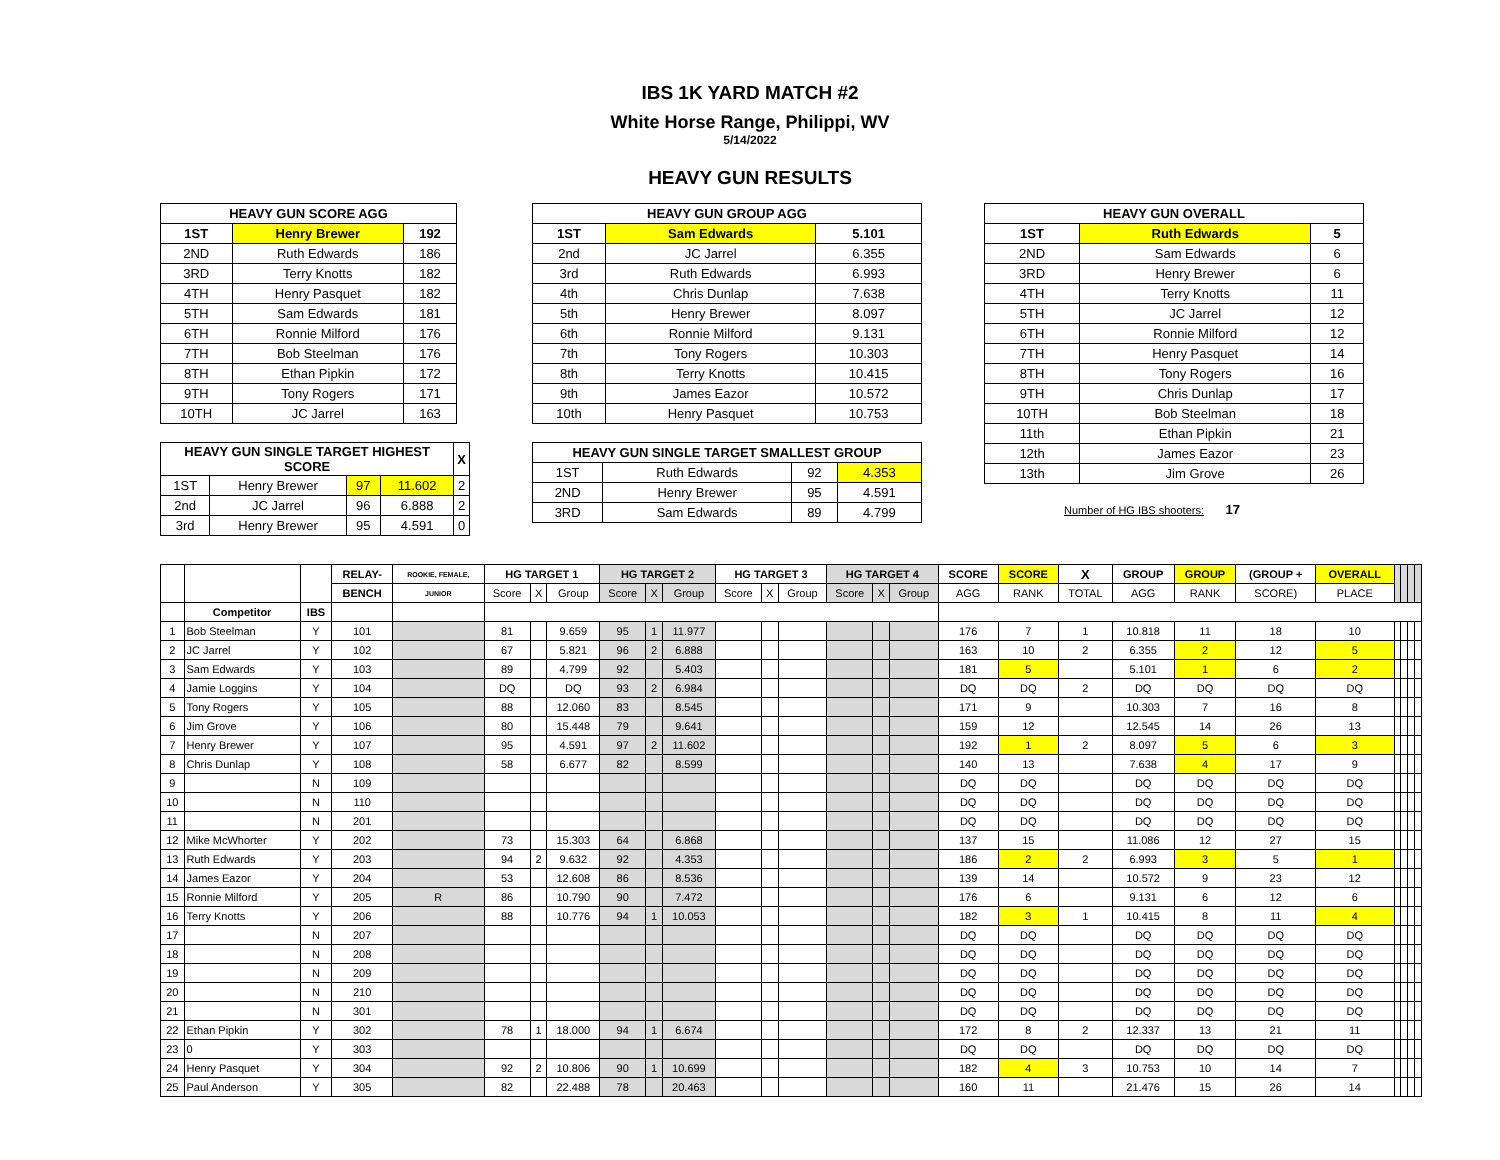IBS 1K YARD MATCH #2
White Horse Range, Philippi, WV
5/14/2022
HEAVY GUN RESULTS
| HEAVY GUN SCORE AGG | | |
| --- | --- | --- |
| 1ST | Henry Brewer | 192 |
| 2ND | Ruth Edwards | 186 |
| 3RD | Terry Knotts | 182 |
| 4TH | Henry Pasquet | 182 |
| 5TH | Sam Edwards | 181 |
| 6TH | Ronnie Milford | 176 |
| 7TH | Bob Steelman | 176 |
| 8TH | Ethan Pipkin | 172 |
| 9TH | Tony Rogers | 171 |
| 10TH | JC Jarrel | 163 |
| HEAVY GUN SINGLE TARGET HIGHEST SCORE | | | | X |
| --- | --- | --- | --- | --- |
| 1ST | Henry Brewer | 97 | 11.602 | 2 |
| 2nd | JC Jarrel | 96 | 6.888 | 2 |
| 3rd | Henry Brewer | 95 | 4.591 | 0 |
| HEAVY GUN GROUP AGG | | |
| --- | --- | --- |
| 1ST | Sam Edwards | 5.101 |
| 2nd | JC Jarrel | 6.355 |
| 3rd | Ruth Edwards | 6.993 |
| 4th | Chris Dunlap | 7.638 |
| 5th | Henry Brewer | 8.097 |
| 6th | Ronnie Milford | 9.131 |
| 7th | Tony Rogers | 10.303 |
| 8th | Terry Knotts | 10.415 |
| 9th | James Eazor | 10.572 |
| 10th | Henry Pasquet | 10.753 |
| HEAVY GUN SINGLE TARGET SMALLEST GROUP | | | |
| --- | --- | --- | --- |
| 1ST | Ruth Edwards | 92 | 4.353 |
| 2ND | Henry Brewer | 95 | 4.591 |
| 3RD | Sam Edwards | 89 | 4.799 |
| HEAVY GUN OVERALL | | |
| --- | --- | --- |
| 1ST | Ruth Edwards | 5 |
| 2ND | Sam Edwards | 6 |
| 3RD | Henry Brewer | 6 |
| 4TH | Terry Knotts | 11 |
| 5TH | JC Jarrel | 12 |
| 6TH | Ronnie Milford | 12 |
| 7TH | Henry Pasquet | 14 |
| 8TH | Tony Rogers | 16 |
| 9TH | Chris Dunlap | 17 |
| 10TH | Bob Steelman | 18 |
| 11th | Ethan Pipkin | 21 |
| 12th | James Eazor | 23 |
| 13th | Jim Grove | 26 |
Number of HG IBS shooters: 17
| | | | RELAY- | ROOKIE, FEMALE, | HG TARGET 1 | | | HG TARGET 2 | | | HG TARGET 3 | | | HG TARGET 4 | | | SCORE | SCORE | X | GROUP | GROUP | (GROUP + | OVERALL | | | | |
| --- | --- | --- | --- | --- | --- | --- | --- | --- | --- | --- | --- | --- | --- | --- | --- | --- | --- | --- | --- | --- | --- | --- | --- | --- | --- | --- | --- |
| | | | BENCH | JUNIOR | Score | X | Group | Score | X | Group | Score | X | Group | Score | X | Group | AGG | RANK | TOTAL | AGG | RANK | SCORE) | PLACE | | | | |
| | Competitor | IBS | | | | | | | | | | | | | | | | | | | | | | | | | |
| 1 | Bob Steelman | Y | 101 | | 81 | | 9.659 | 95 | 1 | 11.977 | | | | | | | 176 | 7 | 1 | 10.818 | 11 | 18 | 10 | | | | |
| 2 | JC Jarrel | Y | 102 | | 67 | | 5.821 | 96 | 2 | 6.888 | | | | | | | 163 | 10 | 2 | 6.355 | 2 | 12 | 5 | | | | |
| 3 | Sam Edwards | Y | 103 | | 89 | | 4.799 | 92 | | 5.403 | | | | | | | 181 | 5 | | 5.101 | 1 | 6 | 2 | | | | |
| 4 | Jamie Loggins | Y | 104 | | DQ | | DQ | 93 | 2 | 6.984 | | | | | | | DQ | DQ | 2 | DQ | DQ | DQ | DQ | | | | |
| 5 | Tony Rogers | Y | 105 | | 88 | | 12.060 | 83 | | 8.545 | | | | | | | 171 | 9 | | 10.303 | 7 | 16 | 8 | | | | |
| 6 | Jim Grove | Y | 106 | | 80 | | 15.448 | 79 | | 9.641 | | | | | | | 159 | 12 | | 12.545 | 14 | 26 | 13 | | | | |
| 7 | Henry Brewer | Y | 107 | | 95 | | 4.591 | 97 | 2 | 11.602 | | | | | | | 192 | 1 | 2 | 8.097 | 5 | 6 | 3 | | | | |
| 8 | Chris Dunlap | Y | 108 | | 58 | | 6.677 | 82 | | 8.599 | | | | | | | 140 | 13 | | 7.638 | 4 | 17 | 9 | | | | |
| 9 | | N | 109 | | | | | | | | | | | | | | DQ | DQ | | DQ | DQ | DQ | DQ | | | | |
| 10 | | N | 110 | | | | | | | | | | | | | | DQ | DQ | | DQ | DQ | DQ | DQ | | | | |
| 11 | | N | 201 | | | | | | | | | | | | | | DQ | DQ | | DQ | DQ | DQ | DQ | | | | |
| 12 | Mike McWhorter | Y | 202 | | 73 | | 15.303 | 64 | | 6.868 | | | | | | | 137 | 15 | | 11.086 | 12 | 27 | 15 | | | | |
| 13 | Ruth Edwards | Y | 203 | | 94 | 2 | 9.632 | 92 | | 4.353 | | | | | | | 186 | 2 | 2 | 6.993 | 3 | 5 | 1 | | | | |
| 14 | James Eazor | Y | 204 | | 53 | | 12.608 | 86 | | 8.536 | | | | | | | 139 | 14 | | 10.572 | 9 | 23 | 12 | | | | |
| 15 | Ronnie Milford | Y | 205 | R | 86 | | 10.790 | 90 | | 7.472 | | | | | | | 176 | 6 | | 9.131 | 6 | 12 | 6 | | | | |
| 16 | Terry Knotts | Y | 206 | | 88 | | 10.776 | 94 | 1 | 10.053 | | | | | | | 182 | 3 | 1 | 10.415 | 8 | 11 | 4 | | | | |
| 17 | | N | 207 | | | | | | | | | | | | | | DQ | DQ | | DQ | DQ | DQ | DQ | | | | |
| 18 | | N | 208 | | | | | | | | | | | | | | DQ | DQ | | DQ | DQ | DQ | DQ | | | | |
| 19 | | N | 209 | | | | | | | | | | | | | | DQ | DQ | | DQ | DQ | DQ | DQ | | | | |
| 20 | | N | 210 | | | | | | | | | | | | | | DQ | DQ | | DQ | DQ | DQ | DQ | | | | |
| 21 | | N | 301 | | | | | | | | | | | | | | DQ | DQ | | DQ | DQ | DQ | DQ | | | | |
| 22 | Ethan Pipkin | Y | 302 | | 78 | 1 | 18.000 | 94 | 1 | 6.674 | | | | | | | 172 | 8 | 2 | 12.337 | 13 | 21 | 11 | | | | |
| 23 | 0 | Y | 303 | | | | | | | | | | | | | | DQ | DQ | | DQ | DQ | DQ | DQ | | | | |
| 24 | Henry Pasquet | Y | 304 | | 92 | 2 | 10.806 | 90 | 1 | 10.699 | | | | | | | 182 | 4 | 3 | 10.753 | 10 | 14 | 7 | | | | |
| 25 | Paul Anderson | Y | 305 | | 82 | | 22.488 | 78 | | 20.463 | | | | | | | 160 | 11 | | 21.476 | 15 | 26 | 14 | | | | |